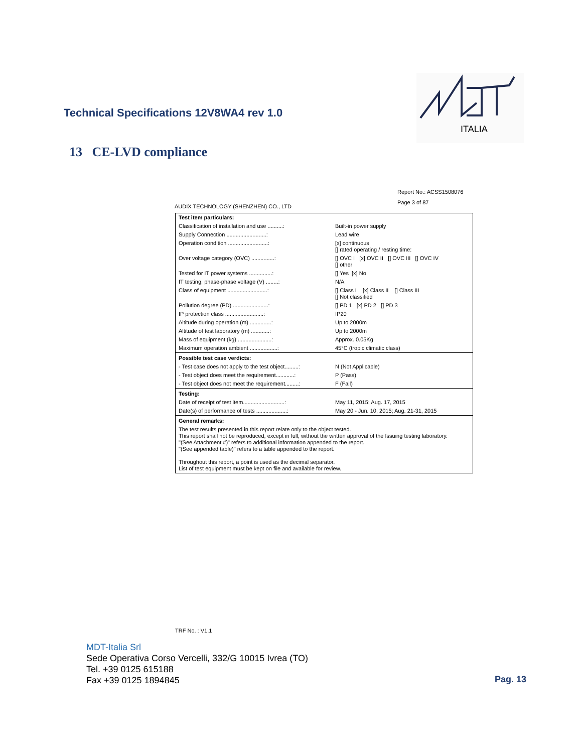Technical Specifications 12V8WA4 rev 1.0
ITALIA
13 CE-LVD compliance
Report No.: ACSS1508076
Page 3 of 87
AUDIX TECHNOLOGY (SHENZHEN) CO., LTD
| Test item particulars: | |
| Classification of installation and use ..........: | Built-in power supply |
| Supply Connection ..........................: | Lead wire |
| Operation condition ..........................: | [x] continuous [] rated operating / resting time: |
| Over voltage category (OVC) ...............: | [] OVC I [x] OVC II [] OVC III [] OVC IV [] other |
| Tested for IT power systems ...............: | [] Yes [x] No |
| IT testing, phase-phase voltage (V) ........: | N/A |
| Class of equipment ..........................: | [] Class I [x] Class II [] Class III [] Not classified |
| Pollution degree (PD) .......................: | [] PD 1 [x] PD 2 [] PD 3 |
| IP protection class .........................: | IP20 |
| Altitude during operation (m) ..............: | Up to 2000m |
| Altitude of test laboratory (m) ............: | Up to 2000m |
| Mass of equipment (kg) ......................: | Approx. 0.05Kg |
| Maximum operation ambient ..................: | 45°C (tropic climatic class) |
| Possible test case verdicts: | |
| - Test case does not apply to the test object.........: | N (Not Applicable) |
| - Test object does meet the requirement............: | P (Pass) |
| - Test object does not meet the requirement.........: | F (Fail) |
| Testing: | |
| Date of receipt of test item...........................: | May 11, 2015; Aug. 17, 2015 |
| Date(s) of performance of tests ....................: | May 20 - Jun. 10, 2015; Aug. 21-31, 2015 |
| General remarks: | |
| The test results presented in this report relate only to the object tested. This report shall not be reproduced, except in full, without the written approval of the Issuing testing laboratory. "(See Attachment #)" refers to additional information appended to the report. "(See appended table)" refers to a table appended to the report. Throughout this report, a point is used as the decimal separator. List of test equipment must be kept on file and available for review. | |
TRF No. : V1.1
MDT-Italia Srl
Sede Operativa Corso Vercelli, 332/G 10015 Ivrea (TO)
Tel. +39 0125 615188
Fax +39 0125 1894845
Pag. 13